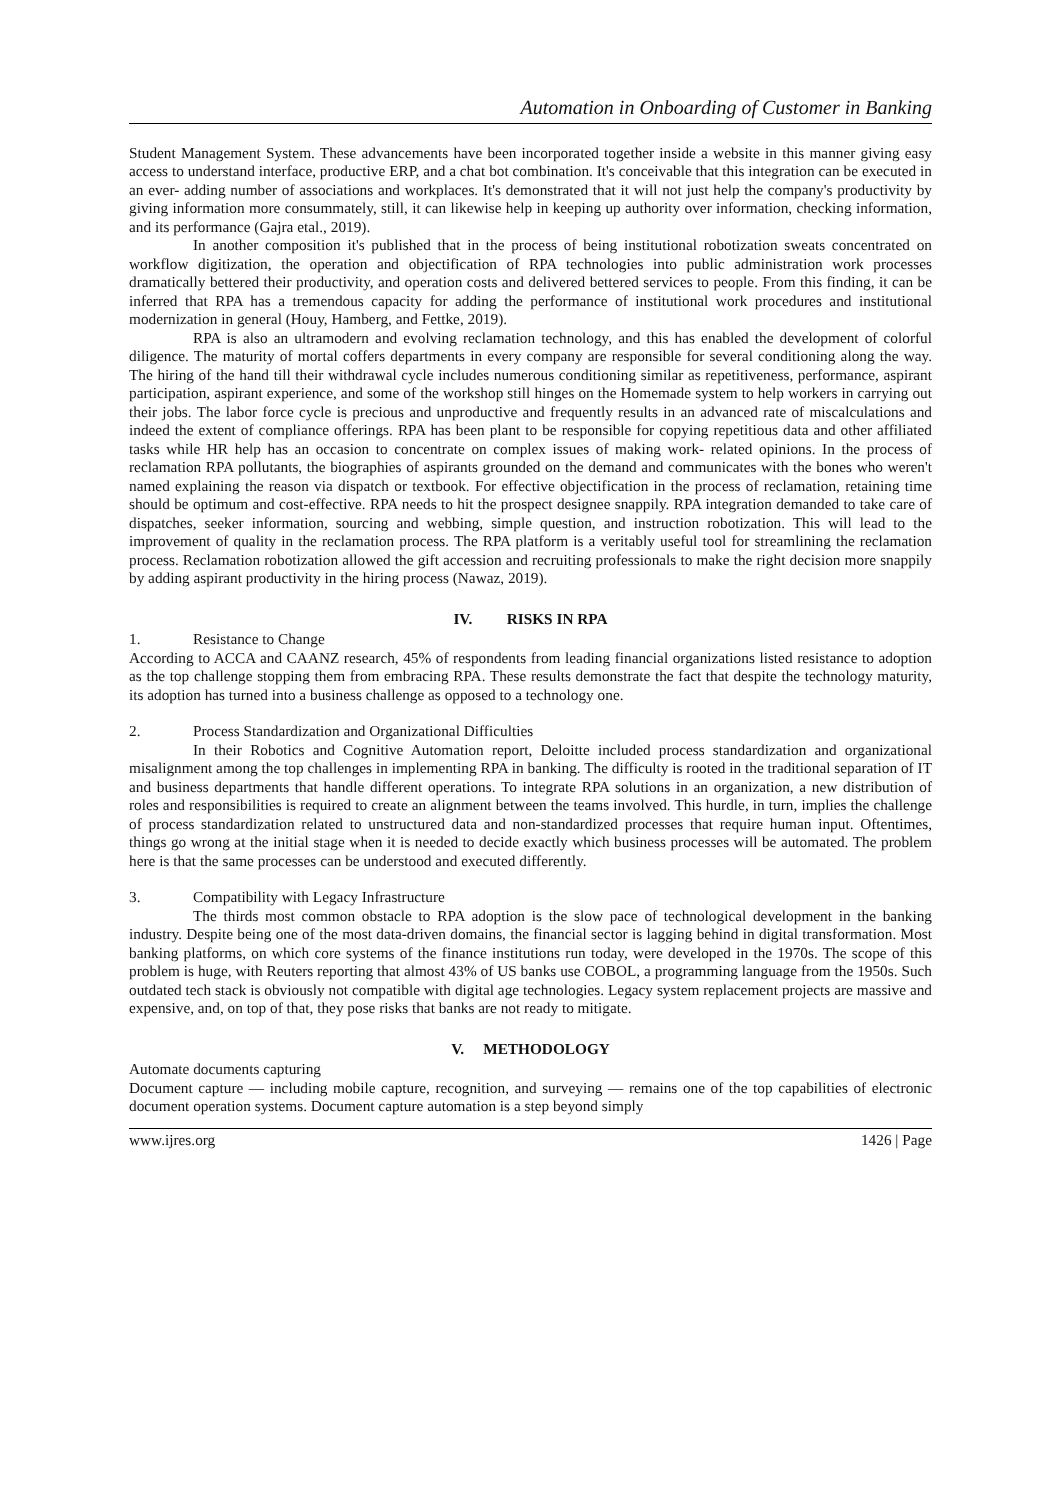Automation in Onboarding of Customer in Banking
Student Management System. These advancements have been incorporated together inside a website in this manner giving easy access to understand interface, productive ERP, and a chat bot combination. It's conceivable that this integration can be executed in an ever- adding number of associations and workplaces. It's demonstrated that it will not just help the company's productivity by giving information more consummately, still, it can likewise help in keeping up authority over information, checking information, and its performance (Gajra etal., 2019).
In another composition it's published that in the process of being institutional robotization sweats concentrated on workflow digitization, the operation and objectification of RPA technologies into public administration work processes dramatically bettered their productivity, and operation costs and delivered bettered services to people. From this finding, it can be inferred that RPA has a tremendous capacity for adding the performance of institutional work procedures and institutional modernization in general (Houy, Hamberg, and Fettke, 2019).
RPA is also an ultramodern and evolving reclamation technology, and this has enabled the development of colorful diligence. The maturity of mortal coffers departments in every company are responsible for several conditioning along the way. The hiring of the hand till their withdrawal cycle includes numerous conditioning similar as repetitiveness, performance, aspirant participation, aspirant experience, and some of the workshop still hinges on the Homemade system to help workers in carrying out their jobs. The labor force cycle is precious and unproductive and frequently results in an advanced rate of miscalculations and indeed the extent of compliance offerings. RPA has been plant to be responsible for copying repetitious data and other affiliated tasks while HR help has an occasion to concentrate on complex issues of making work- related opinions. In the process of reclamation RPA pollutants, the biographies of aspirants grounded on the demand and communicates with the bones who weren't named explaining the reason via dispatch or textbook. For effective objectification in the process of reclamation, retaining time should be optimum and cost-effective. RPA needs to hit the prospect designee snappily. RPA integration demanded to take care of dispatches, seeker information, sourcing and webbing, simple question, and instruction robotization. This will lead to the improvement of quality in the reclamation process. The RPA platform is a veritably useful tool for streamlining the reclamation process. Reclamation robotization allowed the gift accession and recruiting professionals to make the right decision more snappily by adding aspirant productivity in the hiring process (Nawaz, 2019).
IV. RISKS IN RPA
1. Resistance to Change
According to ACCA and CAANZ research, 45% of respondents from leading financial organizations listed resistance to adoption as the top challenge stopping them from embracing RPA. These results demonstrate the fact that despite the technology maturity, its adoption has turned into a business challenge as opposed to a technology one.
2. Process Standardization and Organizational Difficulties
In their Robotics and Cognitive Automation report, Deloitte included process standardization and organizational misalignment among the top challenges in implementing RPA in banking. The difficulty is rooted in the traditional separation of IT and business departments that handle different operations. To integrate RPA solutions in an organization, a new distribution of roles and responsibilities is required to create an alignment between the teams involved. This hurdle, in turn, implies the challenge of process standardization related to unstructured data and non-standardized processes that require human input. Oftentimes, things go wrong at the initial stage when it is needed to decide exactly which business processes will be automated. The problem here is that the same processes can be understood and executed differently.
3. Compatibility with Legacy Infrastructure
The thirds most common obstacle to RPA adoption is the slow pace of technological development in the banking industry. Despite being one of the most data-driven domains, the financial sector is lagging behind in digital transformation. Most banking platforms, on which core systems of the finance institutions run today, were developed in the 1970s. The scope of this problem is huge, with Reuters reporting that almost 43% of US banks use COBOL, a programming language from the 1950s. Such outdated tech stack is obviously not compatible with digital age technologies. Legacy system replacement projects are massive and expensive, and, on top of that, they pose risks that banks are not ready to mitigate.
V. METHODOLOGY
Automate documents capturing
Document capture — including mobile capture, recognition, and surveying — remains one of the top capabilities of electronic document operation systems. Document capture automation is a step beyond simply
www.ijres.org 1426 | Page